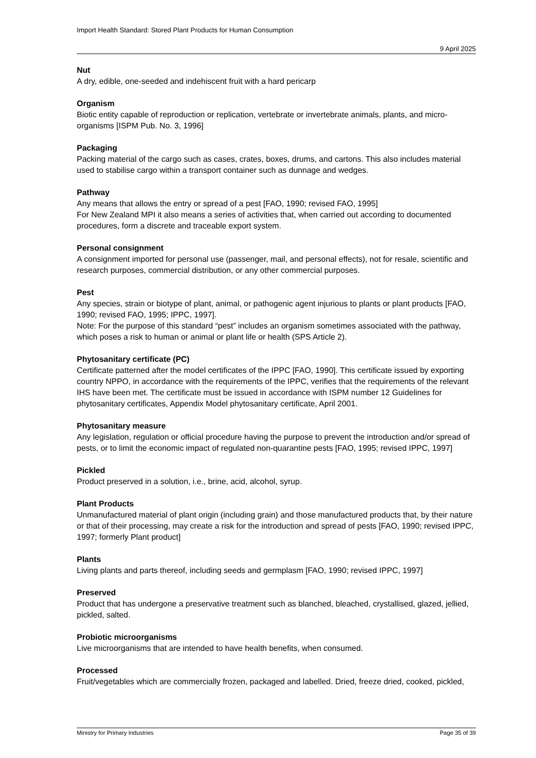Import Health Standard: Stored Plant Products for Human Consumption
9 April 2025
Nut
A dry, edible, one-seeded and indehiscent fruit with a hard pericarp
Organism
Biotic entity capable of reproduction or replication, vertebrate or invertebrate animals, plants, and micro-organisms [ISPM Pub. No. 3, 1996]
Packaging
Packing material of the cargo such as cases, crates, boxes, drums, and cartons. This also includes material used to stabilise cargo within a transport container such as dunnage and wedges.
Pathway
Any means that allows the entry or spread of a pest [FAO, 1990; revised FAO, 1995]
For New Zealand MPI it also means a series of activities that, when carried out according to documented procedures, form a discrete and traceable export system.
Personal consignment
A consignment imported for personal use (passenger, mail, and personal effects), not for resale, scientific and research purposes, commercial distribution, or any other commercial purposes.
Pest
Any species, strain or biotype of plant, animal, or pathogenic agent injurious to plants or plant products [FAO, 1990; revised FAO, 1995; IPPC, 1997].
Note: For the purpose of this standard “pest” includes an organism sometimes associated with the pathway, which poses a risk to human or animal or plant life or health (SPS Article 2).
Phytosanitary certificate (PC)
Certificate patterned after the model certificates of the IPPC [FAO, 1990]. This certificate issued by exporting country NPPO, in accordance with the requirements of the IPPC, verifies that the requirements of the relevant IHS have been met. The certificate must be issued in accordance with ISPM number 12 Guidelines for phytosanitary certificates, Appendix Model phytosanitary certificate, April 2001.
Phytosanitary measure
Any legislation, regulation or official procedure having the purpose to prevent the introduction and/or spread of pests, or to limit the economic impact of regulated non-quarantine pests [FAO, 1995; revised IPPC, 1997]
Pickled
Product preserved in a solution, i.e., brine, acid, alcohol, syrup.
Plant Products
Unmanufactured material of plant origin (including grain) and those manufactured products that, by their nature or that of their processing, may create a risk for the introduction and spread of pests [FAO, 1990; revised IPPC, 1997; formerly Plant product]
Plants
Living plants and parts thereof, including seeds and germplasm [FAO, 1990; revised IPPC, 1997]
Preserved
Product that has undergone a preservative treatment such as blanched, bleached, crystallised, glazed, jellied, pickled, salted.
Probiotic microorganisms
Live microorganisms that are intended to have health benefits, when consumed.
Processed
Fruit/vegetables which are commercially frozen, packaged and labelled. Dried, freeze dried, cooked, pickled,
Ministry for Primary Industries Page 35 of 39